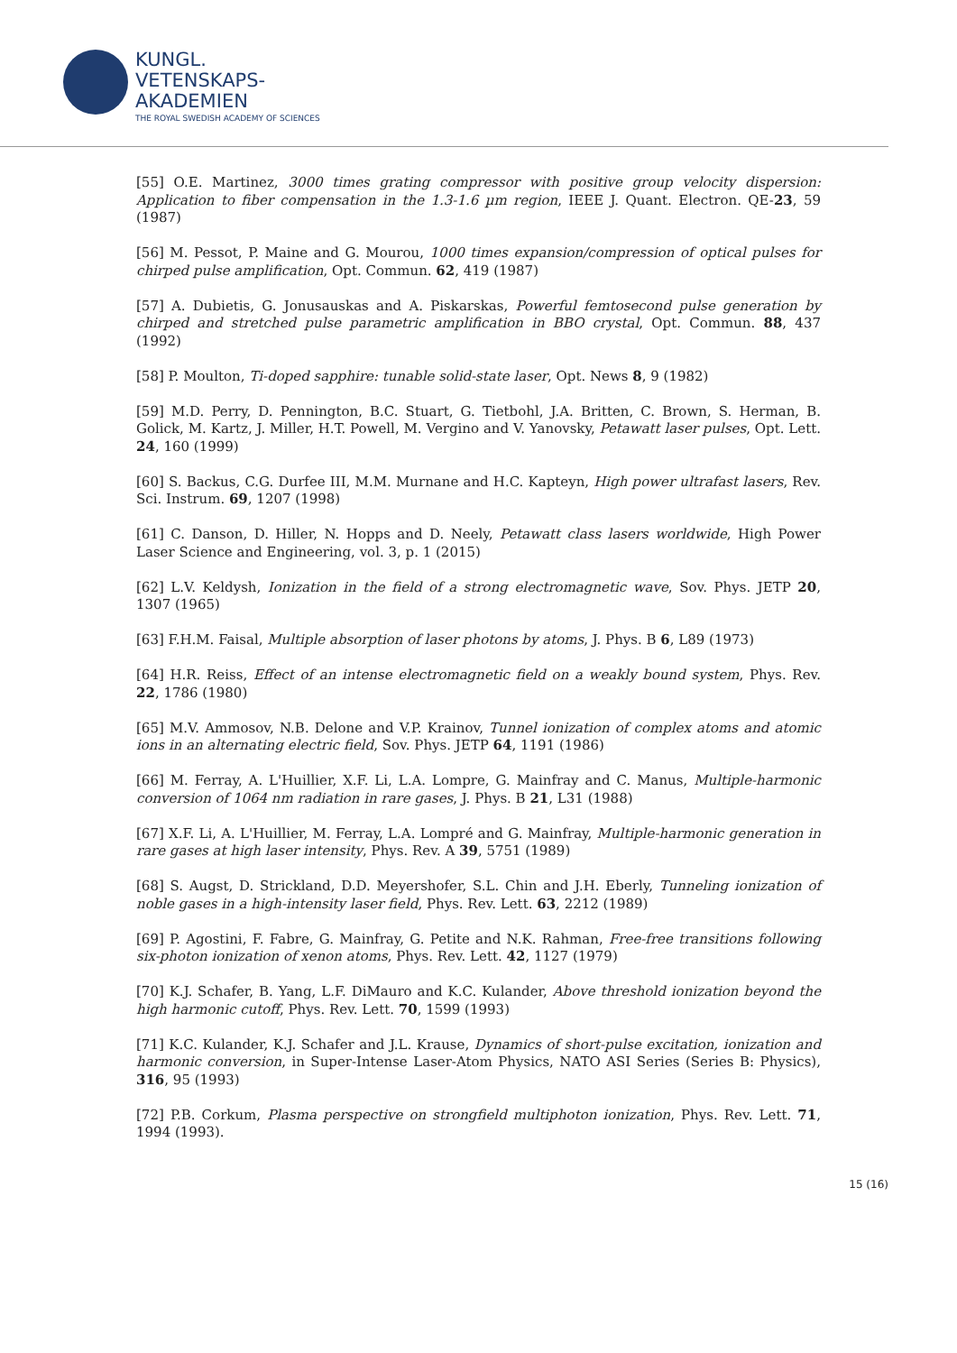KUNGL.
VETENSKAPS-
AKADEMIEN
THE ROYAL SWEDISH ACADEMY OF SCIENCES
[55] O.E. Martinez, 3000 times grating compressor with positive group velocity dispersion: Application to fiber compensation in the 1.3-1.6 µm region, IEEE J. Quant. Electron. QE-23, 59 (1987)
[56] M. Pessot, P. Maine and G. Mourou, 1000 times expansion/compression of optical pulses for chirped pulse amplification, Opt. Commun. 62, 419 (1987)
[57] A. Dubietis, G. Jonusauskas and A. Piskarskas, Powerful femtosecond pulse generation by chirped and stretched pulse parametric amplification in BBO crystal, Opt. Commun. 88, 437 (1992)
[58] P. Moulton, Ti-doped sapphire: tunable solid-state laser, Opt. News 8, 9 (1982)
[59] M.D. Perry, D. Pennington, B.C. Stuart, G. Tietbohl, J.A. Britten, C. Brown, S. Herman, B. Golick, M. Kartz, J. Miller, H.T. Powell, M. Vergino and V. Yanovsky, Petawatt laser pulses, Opt. Lett. 24, 160 (1999)
[60] S. Backus, C.G. Durfee III, M.M. Murnane and H.C. Kapteyn, High power ultrafast lasers, Rev. Sci. Instrum. 69, 1207 (1998)
[61] C. Danson, D. Hiller, N. Hopps and D. Neely, Petawatt class lasers worldwide, High Power Laser Science and Engineering, vol. 3, p. 1 (2015)
[62] L.V. Keldysh, Ionization in the field of a strong electromagnetic wave, Sov. Phys. JETP 20, 1307 (1965)
[63] F.H.M. Faisal, Multiple absorption of laser photons by atoms, J. Phys. B 6, L89 (1973)
[64] H.R. Reiss, Effect of an intense electromagnetic field on a weakly bound system, Phys. Rev. 22, 1786 (1980)
[65] M.V. Ammosov, N.B. Delone and V.P. Krainov, Tunnel ionization of complex atoms and atomic ions in an alternating electric field, Sov. Phys. JETP 64, 1191 (1986)
[66] M. Ferray, A. L'Huillier, X.F. Li, L.A. Lompre, G. Mainfray and C. Manus, Multiple-harmonic conversion of 1064 nm radiation in rare gases, J. Phys. B 21, L31 (1988)
[67] X.F. Li, A. L'Huillier, M. Ferray, L.A. Lompré and G. Mainfray, Multiple-harmonic generation in rare gases at high laser intensity, Phys. Rev. A 39, 5751 (1989)
[68] S. Augst, D. Strickland, D.D. Meyershofer, S.L. Chin and J.H. Eberly, Tunneling ionization of noble gases in a high-intensity laser field, Phys. Rev. Lett. 63, 2212 (1989)
[69] P. Agostini, F. Fabre, G. Mainfray, G. Petite and N.K. Rahman, Free-free transitions following six-photon ionization of xenon atoms, Phys. Rev. Lett. 42, 1127 (1979)
[70] K.J. Schafer, B. Yang, L.F. DiMauro and K.C. Kulander, Above threshold ionization beyond the high harmonic cutoff, Phys. Rev. Lett. 70, 1599 (1993)
[71] K.C. Kulander, K.J. Schafer and J.L. Krause, Dynamics of short-pulse excitation, ionization and harmonic conversion, in Super-Intense Laser-Atom Physics, NATO ASI Series (Series B: Physics), 316, 95 (1993)
[72] P.B. Corkum, Plasma perspective on strongfield multiphoton ionization, Phys. Rev. Lett. 71, 1994 (1993).
15 (16)